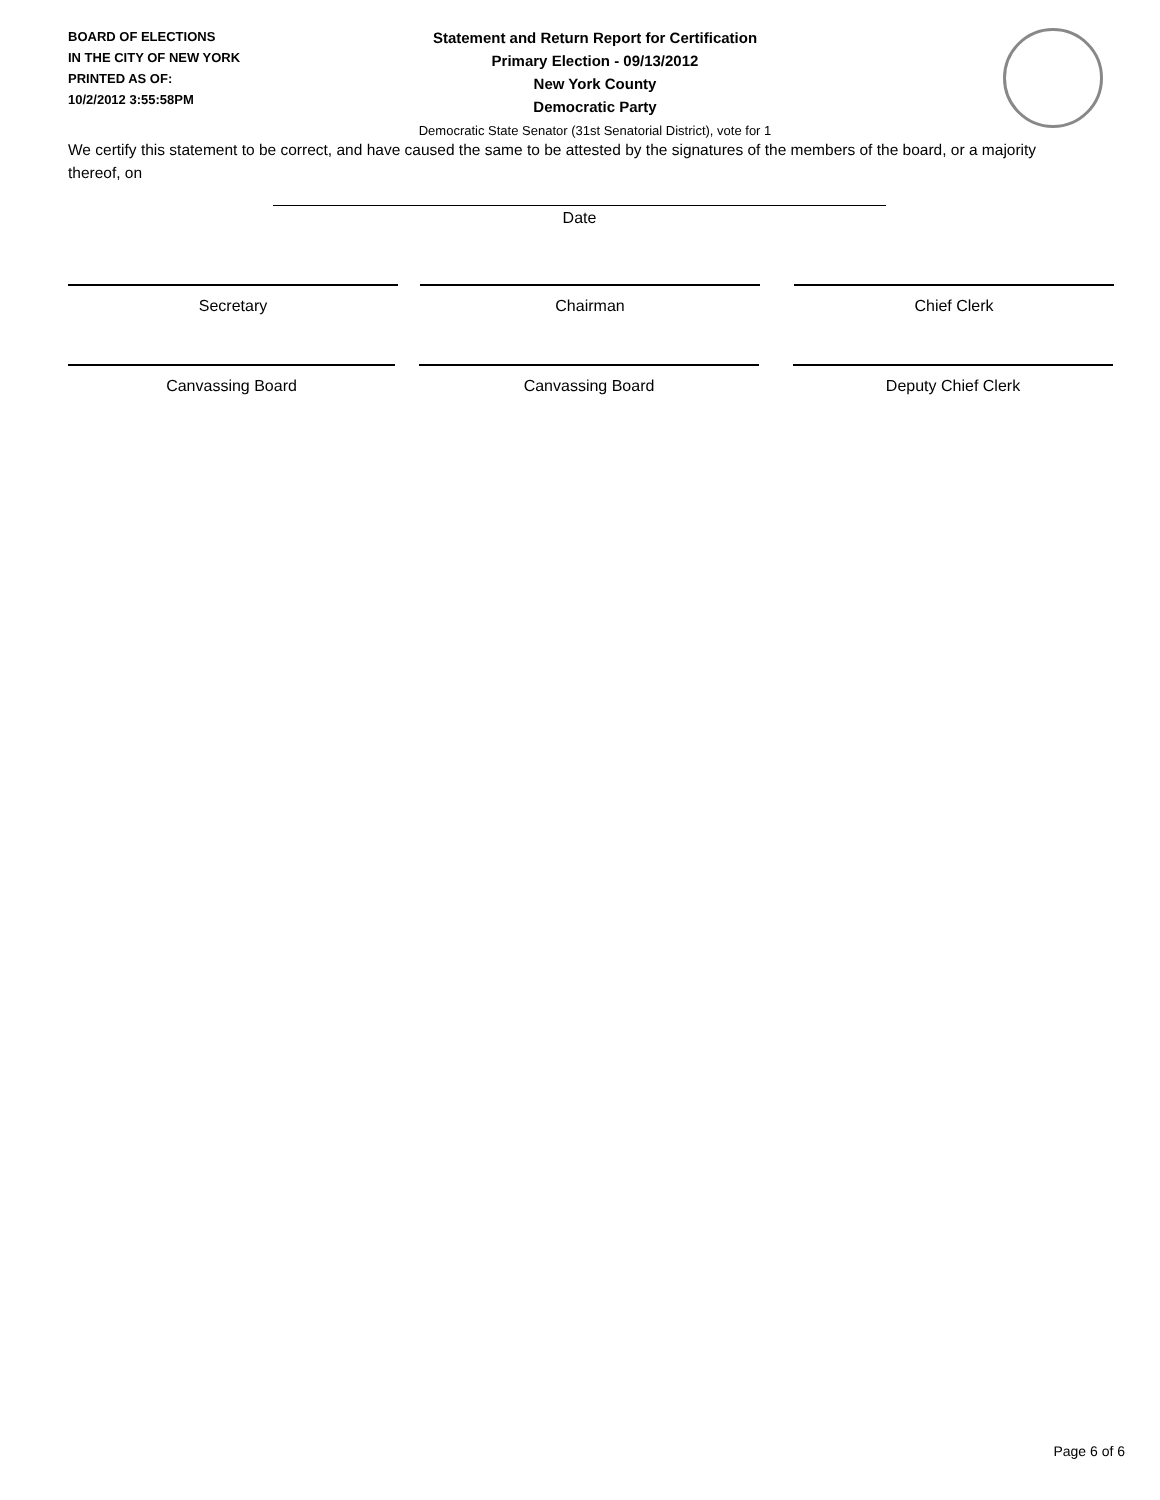BOARD OF ELECTIONS
IN THE CITY OF NEW YORK
PRINTED AS OF:
10/2/2012 3:55:58PM
Statement and Return Report for Certification
Primary Election - 09/13/2012
New York County
Democratic Party
Democratic State Senator (31st Senatorial District), vote for 1
We certify this statement to be correct, and have caused the same to be attested by the signatures of the members of the board, or a majority thereof, on
Date
Secretary Chairman Chief Clerk
Canvassing Board Canvassing Board Deputy Chief Clerk
Page 6 of 6